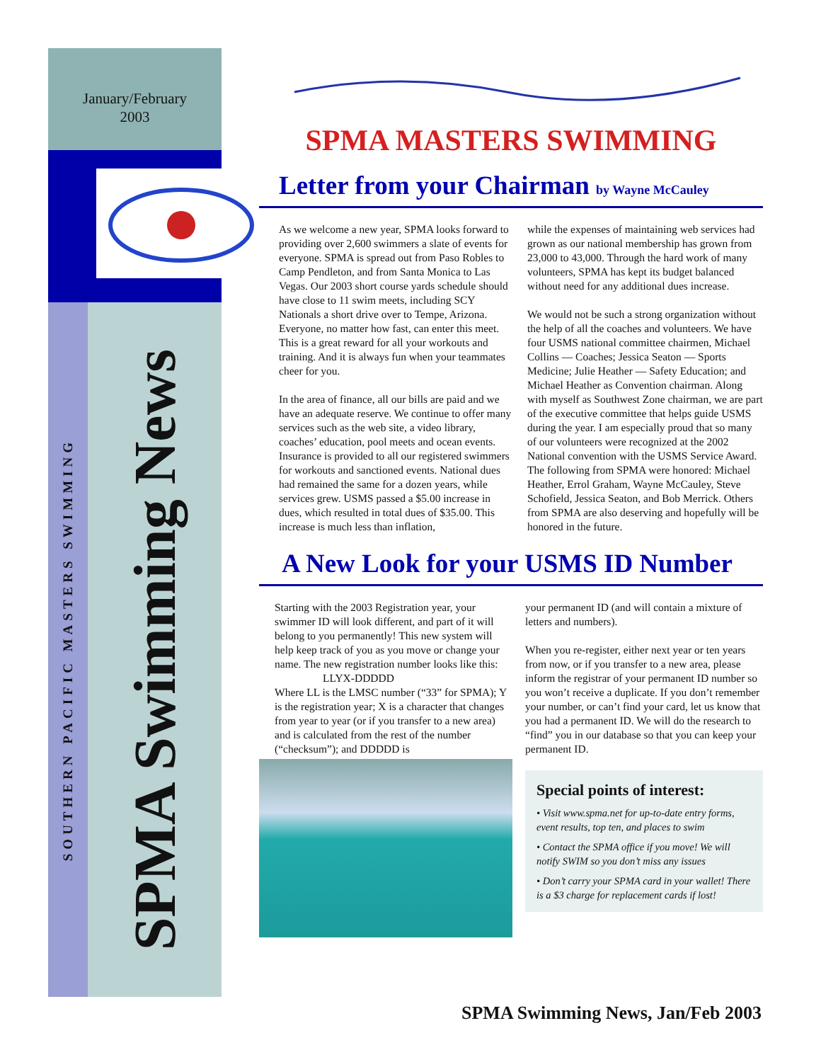January/February
2003
SOUTHERN PACIFIC MASTERS SWIMMING
SPMA Swimming News
SPMA MASTERS SWIMMING
Letter from your Chairman by Wayne McCauley
As we welcome a new year, SPMA looks forward to providing over 2,600 swimmers a slate of events for everyone. SPMA is spread out from Paso Robles to Camp Pendleton, and from Santa Monica to Las Vegas. Our 2003 short course yards schedule should have close to 11 swim meets, including SCY Nationals a short drive over to Tempe, Arizona. Everyone, no matter how fast, can enter this meet. This is a great reward for all your workouts and training. And it is always fun when your teammates cheer for you.
In the area of finance, all our bills are paid and we have an adequate reserve. We continue to offer many services such as the web site, a video library, coaches’ education, pool meets and ocean events. Insurance is provided to all our registered swimmers for workouts and sanctioned events. National dues had remained the same for a dozen years, while services grew. USMS passed a $5.00 increase in dues, which resulted in total dues of $35.00. This increase is much less than inflation,
while the expenses of maintaining web services had grown as our national membership has grown from 23,000 to 43,000. Through the hard work of many volunteers, SPMA has kept its budget balanced without need for any additional dues increase.
We would not be such a strong organization without the help of all the coaches and volunteers. We have four USMS national committee chairmen, Michael Collins — Coaches; Jessica Seaton — Sports Medicine; Julie Heather — Safety Education; and Michael Heather as Convention chairman. Along with myself as Southwest Zone chairman, we are part of the executive committee that helps guide USMS during the year. I am especially proud that so many of our volunteers were recognized at the 2002 National convention with the USMS Service Award. The following from SPMA were honored: Michael Heather, Errol Graham, Wayne McCauley, Steve Schofield, Jessica Seaton, and Bob Merrick. Others from SPMA are also deserving and hopefully will be honored in the future.
A New Look for your USMS ID Number
Starting with the 2003 Registration year, your swimmer ID will look different, and part of it will belong to you permanently! This new system will help keep track of you as you move or change your name. The new registration number looks like this:
LLYX-DDDDD
Where LL is the LMSC number (“33” for SPMA); Y is the registration year; X is a character that changes from year to year (or if you transfer to a new area) and is calculated from the rest of the number (“checksum”); and DDDDD is
your permanent ID (and will contain a mixture of letters and numbers).
When you re-register, either next year or ten years from now, or if you transfer to a new area, please inform the registrar of your permanent ID number so you won’t receive a duplicate. If you don’t remember your number, or can’t find your card, let us know that you had a permanent ID. We will do the research to “find” you in our database so that you can keep your permanent ID.
Special points of interest:
• Visit www.spma.net for up-to-date entry forms, event results, top ten, and places to swim
• Contact the SPMA office if you move! We will notify SWIM so you don’t miss any issues
• Don’t carry your SPMA card in your wallet! There is a $3 charge for replacement cards if lost!
SPMA Swimming News, Jan/Feb 2003